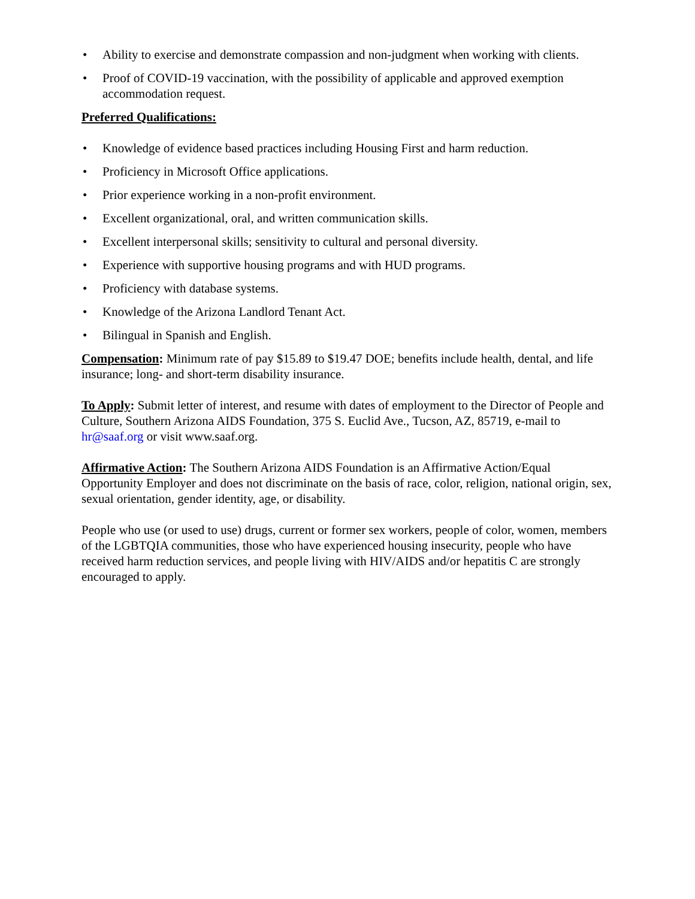• Ability to exercise and demonstrate compassion and non-judgment when working with clients.
• Proof of COVID-19 vaccination, with the possibility of applicable and approved exemption accommodation request.
Preferred Qualifications:
• Knowledge of evidence based practices including Housing First and harm reduction.
• Proficiency in Microsoft Office applications.
• Prior experience working in a non-profit environment.
• Excellent organizational, oral, and written communication skills.
• Excellent interpersonal skills; sensitivity to cultural and personal diversity.
• Experience with supportive housing programs and with HUD programs.
• Proficiency with database systems.
• Knowledge of the Arizona Landlord Tenant Act.
• Bilingual in Spanish and English.
Compensation: Minimum rate of pay $15.89 to $19.47 DOE; benefits include health, dental, and life insurance; long- and short-term disability insurance.
To Apply: Submit letter of interest, and resume with dates of employment to the Director of People and Culture, Southern Arizona AIDS Foundation, 375 S. Euclid Ave., Tucson, AZ, 85719, e-mail to hr@saaf.org or visit www.saaf.org.
Affirmative Action: The Southern Arizona AIDS Foundation is an Affirmative Action/Equal Opportunity Employer and does not discriminate on the basis of race, color, religion, national origin, sex, sexual orientation, gender identity, age, or disability.
People who use (or used to use) drugs, current or former sex workers, people of color, women, members of the LGBTQIA communities, those who have experienced housing insecurity, people who have received harm reduction services, and people living with HIV/AIDS and/or hepatitis C are strongly encouraged to apply.